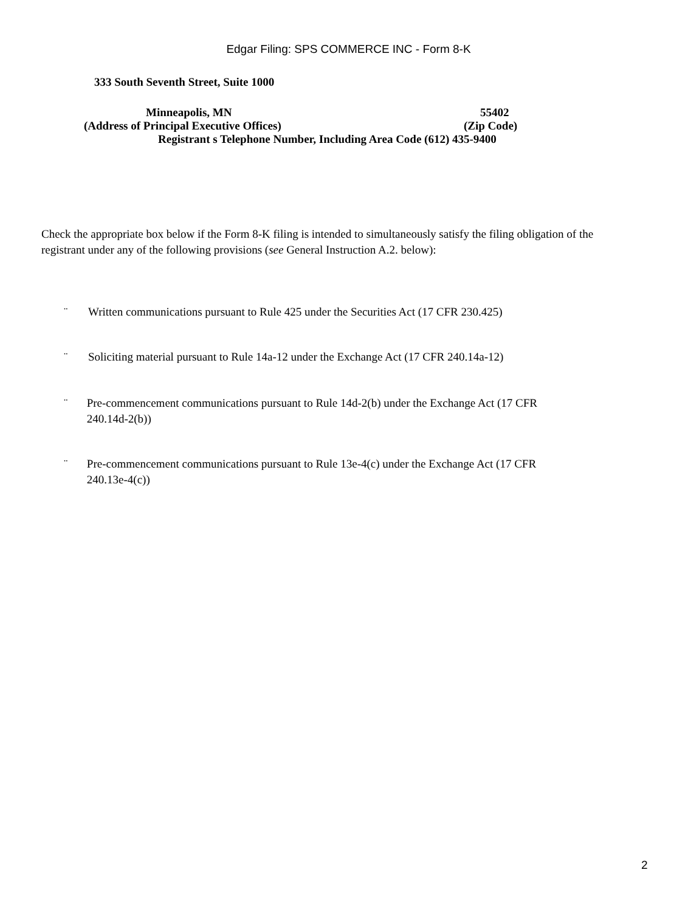Edgar Filing: SPS COMMERCE INC - Form 8-K
333 South Seventh Street, Suite 1000
Minneapolis, MN 55402
(Address of Principal Executive Offices) (Zip Code)
Registrant s Telephone Number, Including Area Code (612) 435-9400
Check the appropriate box below if the Form 8-K filing is intended to simultaneously satisfy the filing obligation of the registrant under any of the following provisions (see General Instruction A.2. below):
¨ Written communications pursuant to Rule 425 under the Securities Act (17 CFR 230.425)
¨ Soliciting material pursuant to Rule 14a-12 under the Exchange Act (17 CFR 240.14a-12)
¨ Pre-commencement communications pursuant to Rule 14d-2(b) under the Exchange Act (17 CFR 240.14d-2(b))
¨ Pre-commencement communications pursuant to Rule 13e-4(c) under the Exchange Act (17 CFR 240.13e-4(c))
2